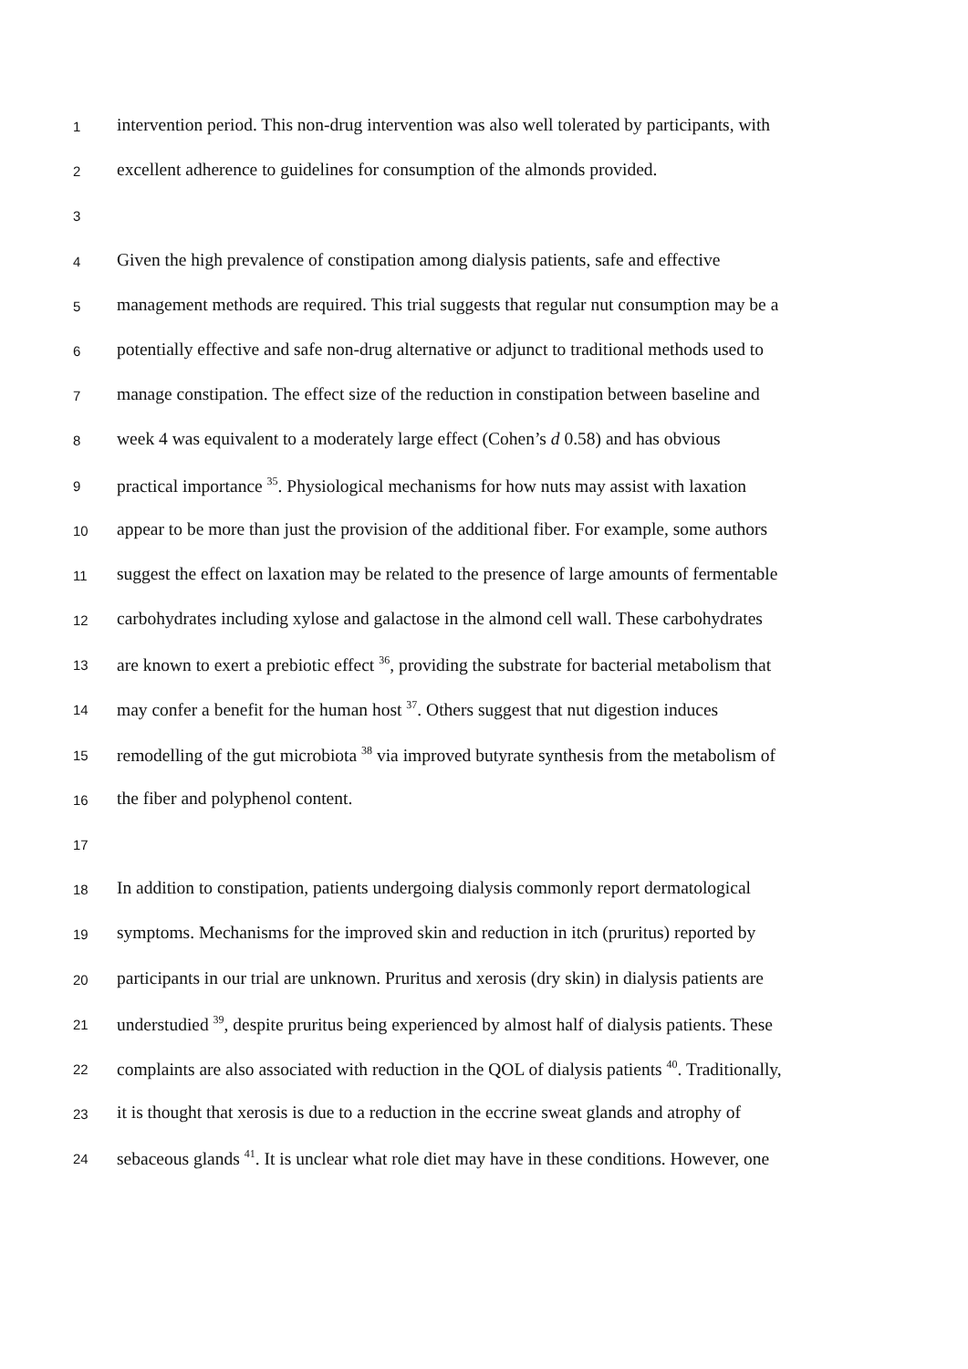1 intervention period. This non-drug intervention was also well tolerated by participants, with
2 excellent adherence to guidelines for consumption of the almonds provided.
3
4 Given the high prevalence of constipation among dialysis patients, safe and effective
5 management methods are required. This trial suggests that regular nut consumption may be a
6 potentially effective and safe non-drug alternative or adjunct to traditional methods used to
7 manage constipation. The effect size of the reduction in constipation between baseline and
8 week 4 was equivalent to a moderately large effect (Cohen’s d 0.58) and has obvious
9 practical importance <sup>35</sup>. Physiological mechanisms for how nuts may assist with laxation
10 appear to be more than just the provision of the additional fiber. For example, some authors
11 suggest the effect on laxation may be related to the presence of large amounts of fermentable
12 carbohydrates including xylose and galactose in the almond cell wall. These carbohydrates
13 are known to exert a prebiotic effect <sup>36</sup>, providing the substrate for bacterial metabolism that
14 may confer a benefit for the human host <sup>37</sup>. Others suggest that nut digestion induces
15 remodelling of the gut microbiota <sup>38</sup> via improved butyrate synthesis from the metabolism of
16 the fiber and polyphenol content.
17
18 In addition to constipation, patients undergoing dialysis commonly report dermatological
19 symptoms. Mechanisms for the improved skin and reduction in itch (pruritus) reported by
20 participants in our trial are unknown. Pruritus and xerosis (dry skin) in dialysis patients are
21 understudied <sup>39</sup>, despite pruritus being experienced by almost half of dialysis patients. These
22 complaints are also associated with reduction in the QOL of dialysis patients <sup>40</sup>. Traditionally,
23 it is thought that xerosis is due to a reduction in the eccrine sweat glands and atrophy of
24 sebaceous glands <sup>41</sup>. It is unclear what role diet may have in these conditions. However, one